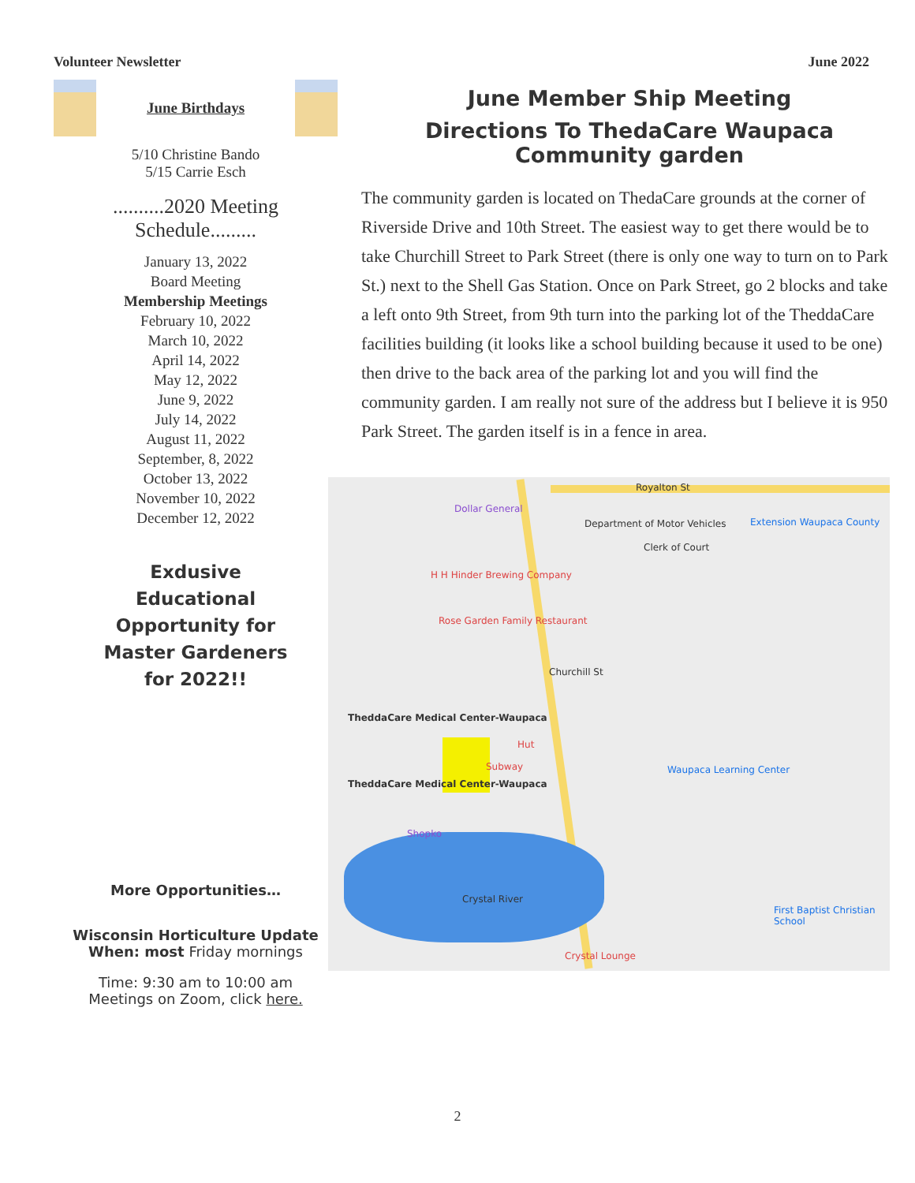Volunteer Newsletter June 2022
June Birthdays
5/10 Christine Bando
5/15 Carrie Esch
..........2020 Meeting Schedule.........
January 13, 2022
Board Meeting
Membership Meetings
February 10, 2022
March 10, 2022
April 14, 2022
May 12, 2022
June 9, 2022
July 14, 2022
August 11, 2022
September, 8, 2022
October 13, 2022
November 10, 2022
December 12, 2022
Exdusive
Educational
Opportunity for
Master Gardeners
for 2022!!
More Opportunities…
Wisconsin Horticulture Update
When: most Friday mornings
Time: 9:30 am to 10:00 am
Meetings on Zoom, click here.
June Member Ship Meeting
Directions To ThedaCare Waupaca Community garden
The community garden is located on ThedaCare grounds at the corner of Riverside Drive and 10th Street. The easiest way to get there would be to take Churchill Street to Park Street (there is only one way to turn on to Park St.) next to the Shell Gas Station. Once on Park Street, go 2 blocks and take a left onto 9th Street, from 9th turn into the parking lot of the TheddaCare facilities building (it looks like a school building because it used to be one) then drive to the back area of the parking lot and you will find the community garden. I am really not sure of the address but I believe it is 950 Park Street. The garden itself is in a fence in area.
Royalton St
Dollar General
Department of Motor Vehicles Extension Waupaca County
Clerk of Court
H H Hinder Brewing Company
Rose Garden Family Restaurant
Churchill St
TheddaCare Medical Center-Waupaca
Hut
Subway Waupaca Learning Center
TheddaCare Medical Center-Waupaca
Shopko
Crystal River
First Baptist Christian School
Crystal Lounge
2